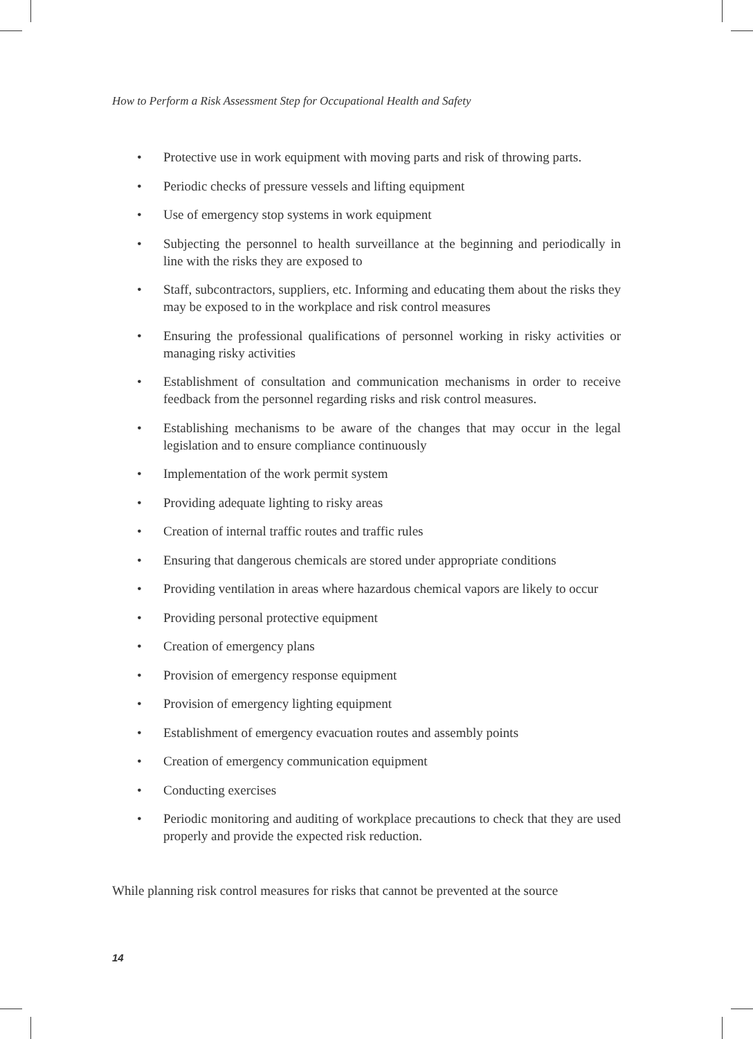How to Perform a Risk Assessment Step for Occupational Health and Safety
• Protective use in work equipment with moving parts and risk of throwing parts.
• Periodic checks of pressure vessels and lifting equipment
• Use of emergency stop systems in work equipment
• Subjecting the personnel to health surveillance at the beginning and periodically in line with the risks they are exposed to
• Staff, subcontractors, suppliers, etc. Informing and educating them about the risks they may be exposed to in the workplace and risk control measures
• Ensuring the professional qualifications of personnel working in risky activities or managing risky activities
• Establishment of consultation and communication mechanisms in order to re­ceive feedback from the personnel regarding risks and risk control measures.
• Establishing mechanisms to be aware of the changes that may occur in the legal legislation and to ensure compliance continuously
• Implementation of the work permit system
• Providing adequate lighting to risky areas
• Creation of internal traffic routes and traffic rules
• Ensuring that dangerous chemicals are stored under appropriate conditions
• Providing ventilation in areas where hazardous chemical vapors are likely to occur
• Providing personal protective equipment
• Creation of emergency plans
• Provision of emergency response equipment
• Provision of emergency lighting equipment
• Establishment of emergency evacuation routes and assembly points
• Creation of emergency communication equipment
• Conducting exercises
• Periodic monitoring and auditing of workplace precautions to check that they are used properly and provide the expected risk reduction.
While planning risk control measures for risks that cannot be prevented at the source
14